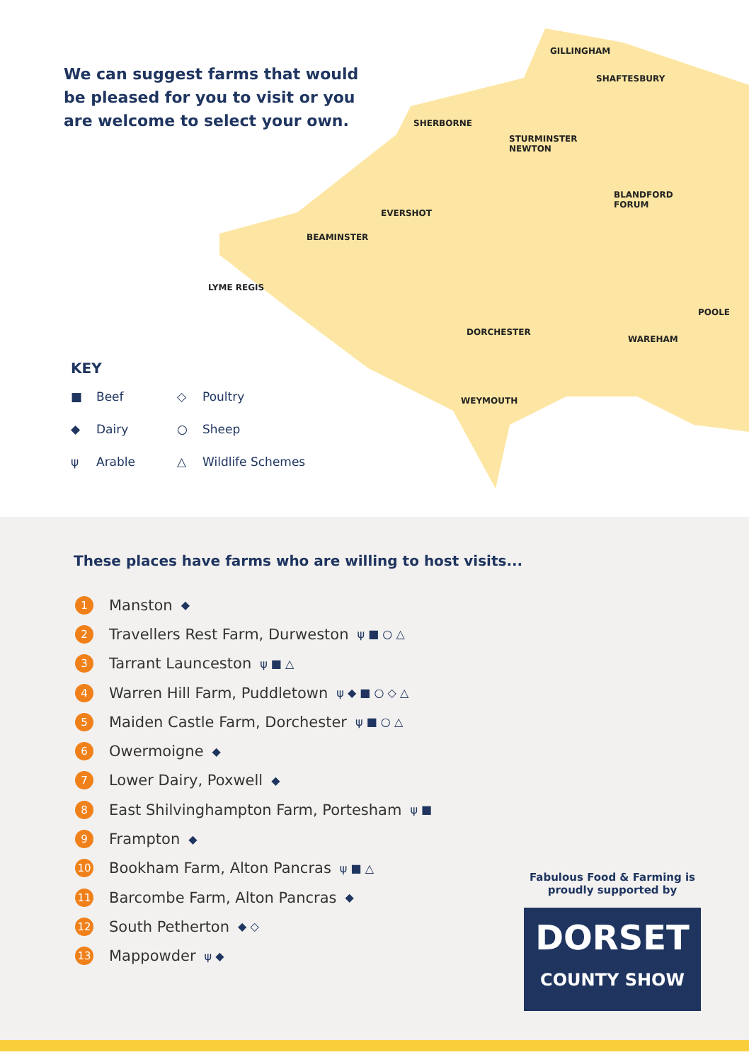We can suggest farms that would be pleased for you to visit or you are welcome to select your own.
GILLINGHAM
SHAFTESBURY
SHERBORNE
STURMINSTER
NEWTON
BLANDFORD
FORUM
EVERSHOT
BEAMINSTER
LYME REGIS
POOLE
DORCHESTER
WAREHAM
WEYMOUTH
KEY
■ Beef
◇ Poultry
◆ Dairy
○ Sheep
ψ Arable
△ Wildlife Schemes
These places have farms who are willing to host visits...
1 Manston ◆
2 Travellers Rest Farm, Durweston ψ ■ ○ △
3 Tarrant Launceston ψ ■ △
4 Warren Hill Farm, Puddletown ψ ◆ ■ ○ ◇ △
5 Maiden Castle Farm, Dorchester ψ ■ ○ △
6 Owermoigne ◆
7 Lower Dairy, Poxwell ◆
8 East Shilvinghampton Farm, Portesham ψ ■
9 Frampton ◆
10 Bookham Farm, Alton Pancras ψ ■ △
11 Barcombe Farm, Alton Pancras ◆
12 South Petherton ◆ ◇
13 Mappowder ψ ◆
Fabulous Food & Farming is proudly supported by
DORSET
COUNTY SHOW